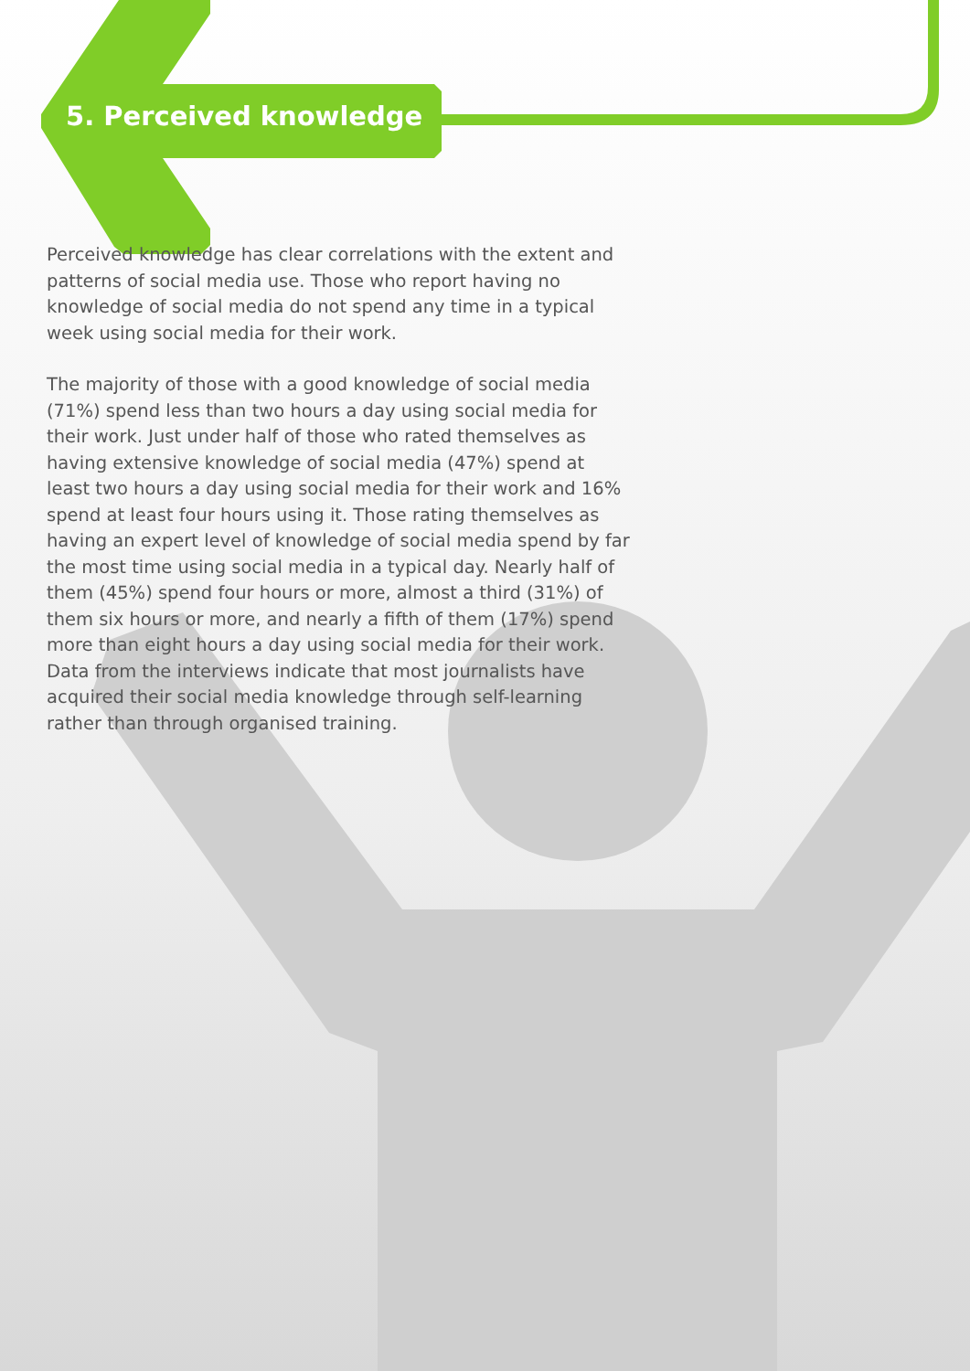5. Perceived knowledge
Perceived knowledge has clear correlations with the extent and patterns of social media use. Those who report having no knowledge of social media do not spend any time in a typical week using social media for their work.
The majority of those with a good knowledge of social media (71%) spend less than two hours a day using social media for their work. Just under half of those who rated themselves as having extensive knowledge of social media (47%) spend at least two hours a day using social media for their work and 16% spend at least four hours using it. Those rating themselves as having an expert level of knowledge of social media spend by far the most time using social media in a typical day. Nearly half of them (45%) spend four hours or more, almost a third (31%) of them six hours or more, and nearly a fifth of them (17%) spend more than eight hours a day using social media for their work. Data from the interviews indicate that most journalists have acquired their social media knowledge through self-learning rather than through organised training.